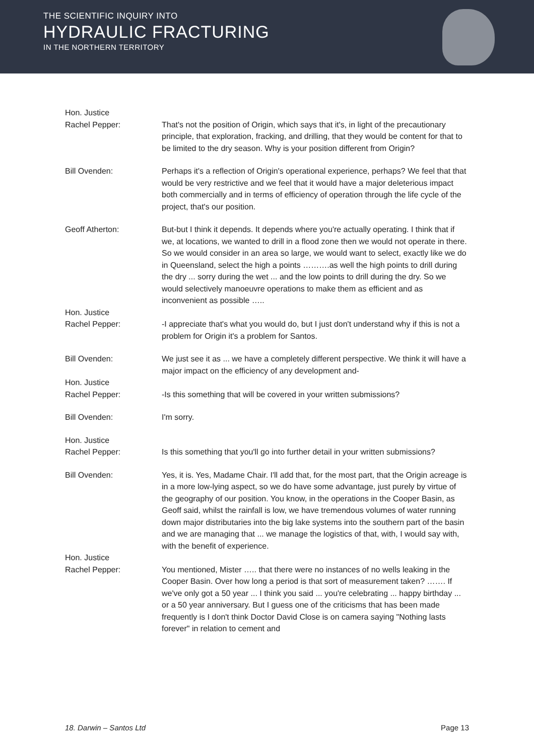THE SCIENTIFIC INQUIRY INTO
HYDRAULIC FRACTURING
IN THE NORTHERN TERRITORY
Hon. Justice
Rachel Pepper:
That's not the position of Origin, which says that it's, in light of the precautionary principle, that exploration, fracking, and drilling, that they would be content for that to be limited to the dry season. Why is your position different from Origin?
Bill Ovenden: Perhaps it's a reflection of Origin's operational experience, perhaps? We feel that that would be very restrictive and we feel that it would have a major deleterious impact both commercially and in terms of efficiency of operation through the life cycle of the project, that's our position.
Geoff Atherton: But-but I think it depends. It depends where you're actually operating. I think that if we, at locations, we wanted to drill in a flood zone then we would not operate in there. So we would consider in an area so large, we would want to select, exactly like we do in Queensland, select the high a points ……….as well the high points to drill during the dry ... sorry during the wet ... and the low points to drill during the dry. So we would selectively manoeuvre operations to make them as efficient and as inconvenient as possible …..
Hon. Justice
Rachel Pepper:
-I appreciate that's what you would do, but I just don't understand why if this is not a problem for Origin it's a problem for Santos.
Bill Ovenden: We just see it as ... we have a completely different perspective. We think it will have a major impact on the efficiency of any development and-
Hon. Justice
Rachel Pepper:
-Is this something that will be covered in your written submissions?
Bill Ovenden: I'm sorry.
Hon. Justice
Rachel Pepper:
Is this something that you'll go into further detail in your written submissions?
Bill Ovenden: Yes, it is. Yes, Madame Chair. I'll add that, for the most part, that the Origin acreage is in a more low-lying aspect, so we do have some advantage, just purely by virtue of the geography of our position. You know, in the operations in the Cooper Basin, as Geoff said, whilst the rainfall is low, we have tremendous volumes of water running down major distributaries into the big lake systems into the southern part of the basin and we are managing that ... we manage the logistics of that, with, I would say with, with the benefit of experience.
Hon. Justice
Rachel Pepper:
You mentioned, Mister ….. that there were no instances of no wells leaking in the Cooper Basin. Over how long a period is that sort of measurement taken? ……. If we've only got a 50 year ... I think you said ... you're celebrating ... happy birthday ... or a 50 year anniversary. But I guess one of the criticisms that has been made frequently is I don't think Doctor David Close is on camera saying "Nothing lasts forever" in relation to cement and
18. Darwin – Santos Ltd Page 13